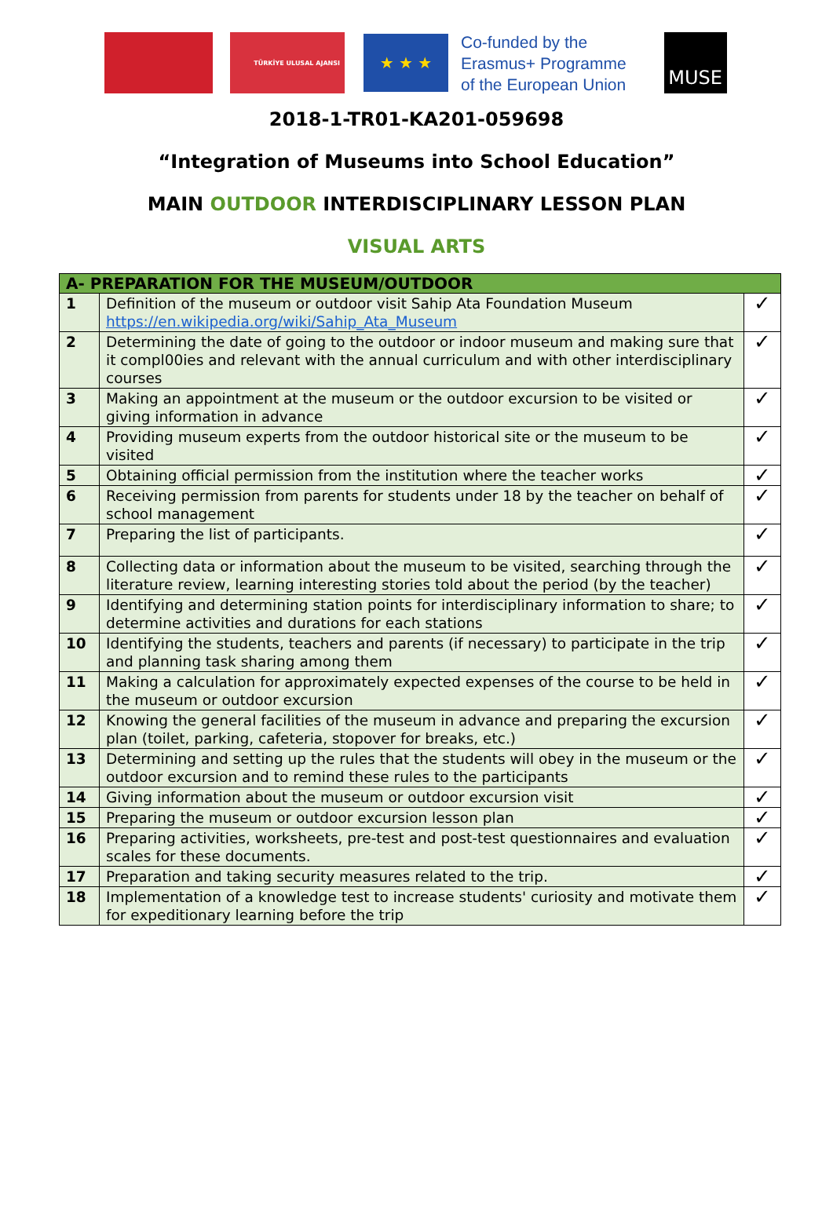TÜRKİYE ULUSAL AJANSI
★ ★ ★
Co-funded by the
Erasmus+ Programme
of the European Union
MUSE
2018-1-TR01-KA201-059698
“Integration of Museums into School Education”
MAIN OUTDOOR INTERDISCIPLINARY LESSON PLAN
VISUAL ARTS
| A- PREPARATION FOR THE MUSEUM/OUTDOOR | | |
| --- | --- | --- |
| 1 | Definition of the museum or outdoor visit Sahip Ata Foundation Museum https://en.wikipedia.org/wiki/Sahip_Ata_Museum | ✓ |
| 2 | Determining the date of going to the outdoor or indoor museum and making sure that it compl00ies and relevant with the annual curriculum and with other interdisciplinary courses | ✓ |
| 3 | Making an appointment at the museum or the outdoor excursion to be visited or giving information in advance | ✓ |
| 4 | Providing museum experts from the outdoor historical site or the museum to be visited | ✓ |
| 5 | Obtaining official permission from the institution where the teacher works | ✓ |
| 6 | Receiving permission from parents for students under 18 by the teacher on behalf of school management | ✓ |
| 7 | Preparing the list of participants. | ✓ |
| 8 | Collecting data or information about the museum to be visited, searching through the literature review, learning interesting stories told about the period (by the teacher) | ✓ |
| 9 | Identifying and determining station points for interdisciplinary information to share; to determine activities and durations for each stations | ✓ |
| 10 | Identifying the students, teachers and parents (if necessary) to participate in the trip and planning task sharing among them | ✓ |
| 11 | Making a calculation for approximately expected expenses of the course to be held in the museum or outdoor excursion | ✓ |
| 12 | Knowing the general facilities of the museum in advance and preparing the excursion plan (toilet, parking, cafeteria, stopover for breaks, etc.) | ✓ |
| 13 | Determining and setting up the rules that the students will obey in the museum or the outdoor excursion and to remind these rules to the participants | ✓ |
| 14 | Giving information about the museum or outdoor excursion visit | ✓ |
| 15 | Preparing the museum or outdoor excursion lesson plan | ✓ |
| 16 | Preparing activities, worksheets, pre-test and post-test questionnaires and evaluation scales for these documents. | ✓ |
| 17 | Preparation and taking security measures related to the trip. | ✓ |
| 18 | Implementation of a knowledge test to increase students' curiosity and motivate them for expeditionary learning before the trip | ✓ |